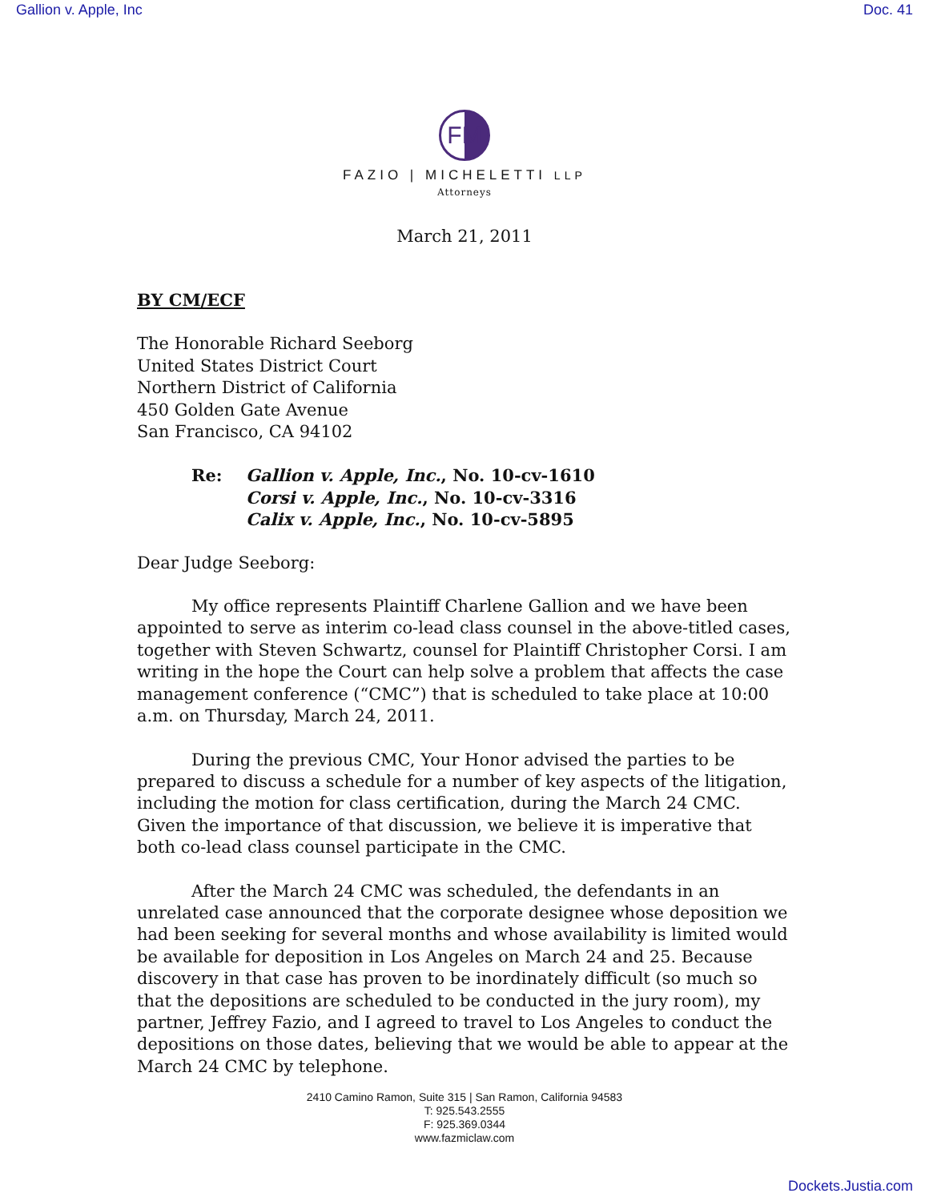Gallion v. Apple, Inc Doc. 41
FM
FAZIO | MICHELETTI LLP
Attorneys
March 21, 2011
BY CM/ECF
The Honorable Richard Seeborg
United States District Court
Northern District of California
450 Golden Gate Avenue
San Francisco, CA 94102
Re: Gallion v. Apple, Inc., No. 10-cv-1610
Corsi v. Apple, Inc., No. 10-cv-3316
Calix v. Apple, Inc., No. 10-cv-5895
Dear Judge Seeborg:
My office represents Plaintiff Charlene Gallion and we have been appointed to serve as interim co-lead class counsel in the above-titled cases, together with Steven Schwartz, counsel for Plaintiff Christopher Corsi. I am writing in the hope the Court can help solve a problem that affects the case management conference (“CMC”) that is scheduled to take place at 10:00 a.m. on Thursday, March 24, 2011.
During the previous CMC, Your Honor advised the parties to be prepared to discuss a schedule for a number of key aspects of the litigation, including the motion for class certification, during the March 24 CMC. Given the importance of that discussion, we believe it is imperative that both co-lead class counsel participate in the CMC.
After the March 24 CMC was scheduled, the defendants in an unrelated case announced that the corporate designee whose deposition we had been seeking for several months and whose availability is limited would be available for deposition in Los Angeles on March 24 and 25. Because discovery in that case has proven to be inordinately difficult (so much so that the depositions are scheduled to be conducted in the jury room), my partner, Jeffrey Fazio, and I agreed to travel to Los Angeles to conduct the depositions on those dates, believing that we would be able to appear at the March 24 CMC by telephone.
2410 Camino Ramon, Suite 315 | San Ramon, California 94583
T: 925.543.2555
F: 925.369.0344
www.fazmiclaw.com
Dockets.Justia.com